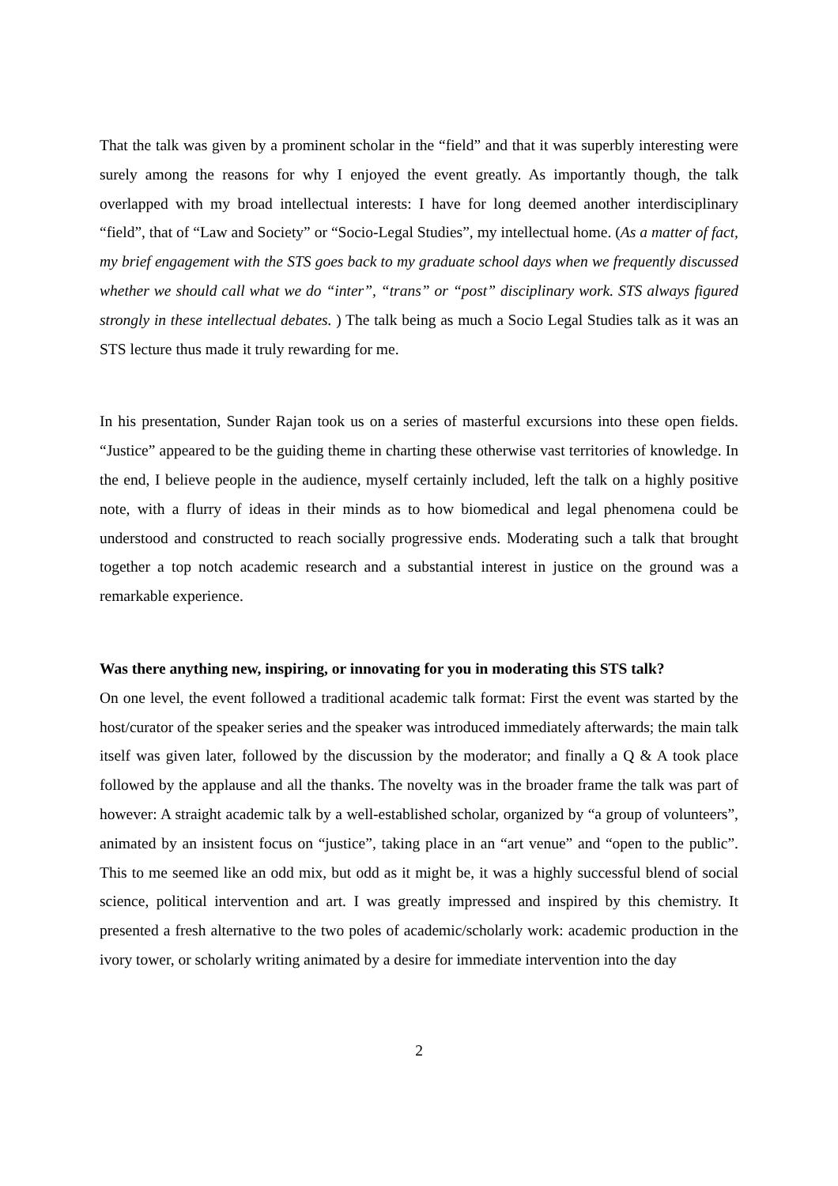That the talk was given by a prominent scholar in the “field” and that it was superbly interesting were surely among the reasons for why I enjoyed the event greatly. As importantly though, the talk overlapped with my broad intellectual interests: I have for long deemed another interdisciplinary “field”, that of “Law and Society” or “Socio-Legal Studies”, my intellectual home. (As a matter of fact, my brief engagement with the STS goes back to my graduate school days when we frequently discussed whether we should call what we do “inter”, “trans” or “post” disciplinary work. STS always figured strongly in these intellectual debates. ) The talk being as much a Socio Legal Studies talk as it was an STS lecture thus made it truly rewarding for me.
In his presentation, Sunder Rajan took us on a series of masterful excursions into these open fields. “Justice” appeared to be the guiding theme in charting these otherwise vast territories of knowledge. In the end, I believe people in the audience, myself certainly included, left the talk on a highly positive note, with a flurry of ideas in their minds as to how biomedical and legal phenomena could be understood and constructed to reach socially progressive ends. Moderating such a talk that brought together a top notch academic research and a substantial interest in justice on the ground was a remarkable experience.
Was there anything new, inspiring, or innovating for you in moderating this STS talk?
On one level, the event followed a traditional academic talk format: First the event was started by the host/curator of the speaker series and the speaker was introduced immediately afterwards; the main talk itself was given later, followed by the discussion by the moderator; and finally a Q & A took place followed by the applause and all the thanks. The novelty was in the broader frame the talk was part of however: A straight academic talk by a well-established scholar, organized by “a group of volunteers”, animated by an insistent focus on “justice”, taking place in an “art venue” and “open to the public”. This to me seemed like an odd mix, but odd as it might be, it was a highly successful blend of social science, political intervention and art. I was greatly impressed and inspired by this chemistry. It presented a fresh alternative to the two poles of academic/scholarly work: academic production in the ivory tower, or scholarly writing animated by a desire for immediate intervention into the day
2